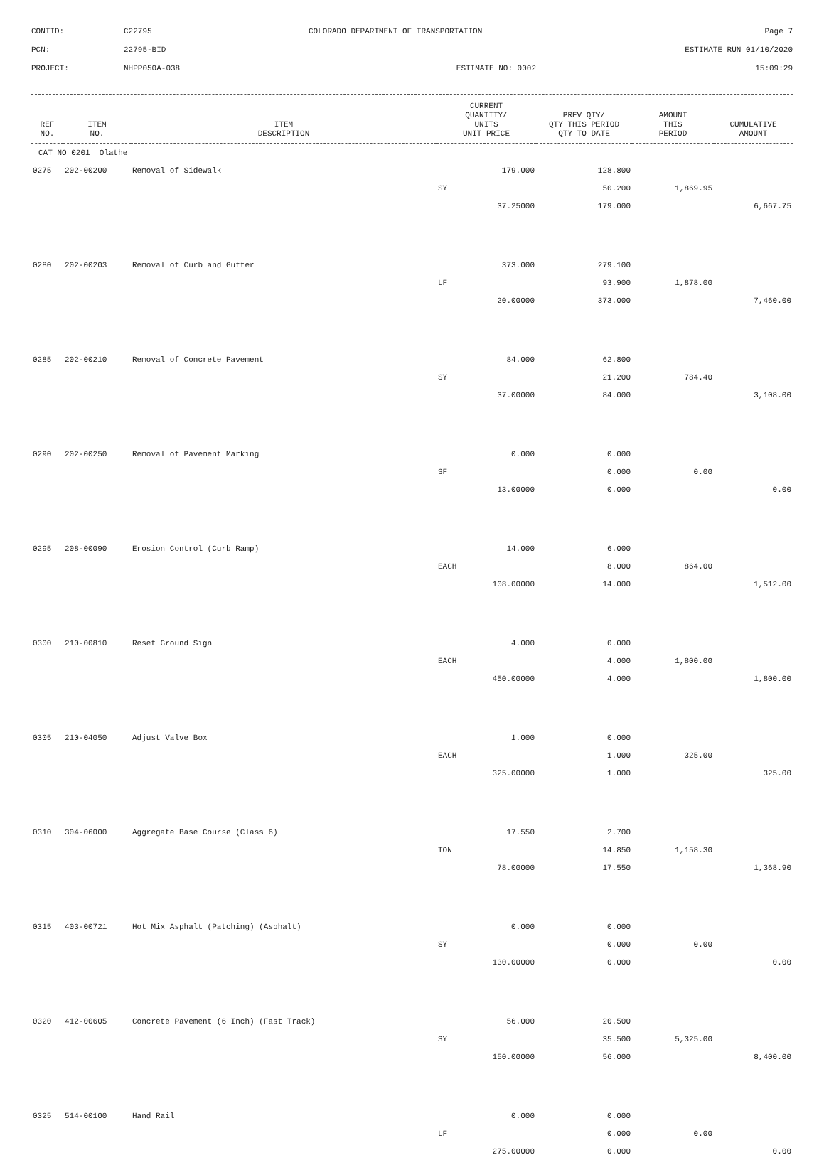CONTID:
C22795
COLORADO DEPARTMENT OF TRANSPORTATION
Page 7
PCN:
22795-BID
ESTIMATE RUN 01/10/2020
PROJECT:
NHPP050A-038
ESTIMATE NO: 0002
15:09:29
| REF NO. | ITEM NO. | ITEM DESCRIPTION | CURRENT QUANTITY/ UNITS UNIT PRICE | PREV QTY/ QTY THIS PERIOD QTY TO DATE | AMOUNT THIS PERIOD | CUMULATIVE AMOUNT |
| --- | --- | --- | --- | --- | --- | --- |
| CAT NO 0201 Olathe | | | | | | |
| 0275 | 202-00200 | Removal of Sidewalk | 179.000 | 128.800 | | |
| | | | SY | 50.200 | 1,869.95 | |
| | | | 37.25000 | 179.000 | | 6,667.75 |
| 0280 | 202-00203 | Removal of Curb and Gutter | 373.000 | 279.100 | | |
| | | | LF | 93.900 | 1,878.00 | |
| | | | 20.00000 | 373.000 | | 7,460.00 |
| 0285 | 202-00210 | Removal of Concrete Pavement | 84.000 | 62.800 | | |
| | | | SY | 21.200 | 784.40 | |
| | | | 37.00000 | 84.000 | | 3,108.00 |
| 0290 | 202-00250 | Removal of Pavement Marking | 0.000 | 0.000 | | |
| | | | SF | 0.000 | 0.00 | |
| | | | 13.00000 | 0.000 | | 0.00 |
| 0295 | 208-00090 | Erosion Control (Curb Ramp) | 14.000 | 6.000 | | |
| | | | EACH | 8.000 | 864.00 | |
| | | | 108.00000 | 14.000 | | 1,512.00 |
| 0300 | 210-00810 | Reset Ground Sign | 4.000 | 0.000 | | |
| | | | EACH | 4.000 | 1,800.00 | |
| | | | 450.00000 | 4.000 | | 1,800.00 |
| 0305 | 210-04050 | Adjust Valve Box | 1.000 | 0.000 | | |
| | | | EACH | 1.000 | 325.00 | |
| | | | 325.00000 | 1.000 | | 325.00 |
| 0310 | 304-06000 | Aggregate Base Course (Class 6) | 17.550 | 2.700 | | |
| | | | TON | 14.850 | 1,158.30 | |
| | | | 78.00000 | 17.550 | | 1,368.90 |
| 0315 | 403-00721 | Hot Mix Asphalt (Patching) (Asphalt) | 0.000 | 0.000 | | |
| | | | SY | 0.000 | 0.00 | |
| | | | 130.00000 | 0.000 | | 0.00 |
| 0320 | 412-00605 | Concrete Pavement (6 Inch) (Fast Track) | 56.000 | 20.500 | | |
| | | | SY | 35.500 | 5,325.00 | |
| | | | 150.00000 | 56.000 | | 8,400.00 |
| 0325 | 514-00100 | Hand Rail | 0.000 | 0.000 | | |
| | | | LF | 0.000 | 0.00 | |
| | | | 275.00000 | 0.000 | | 0.00 |